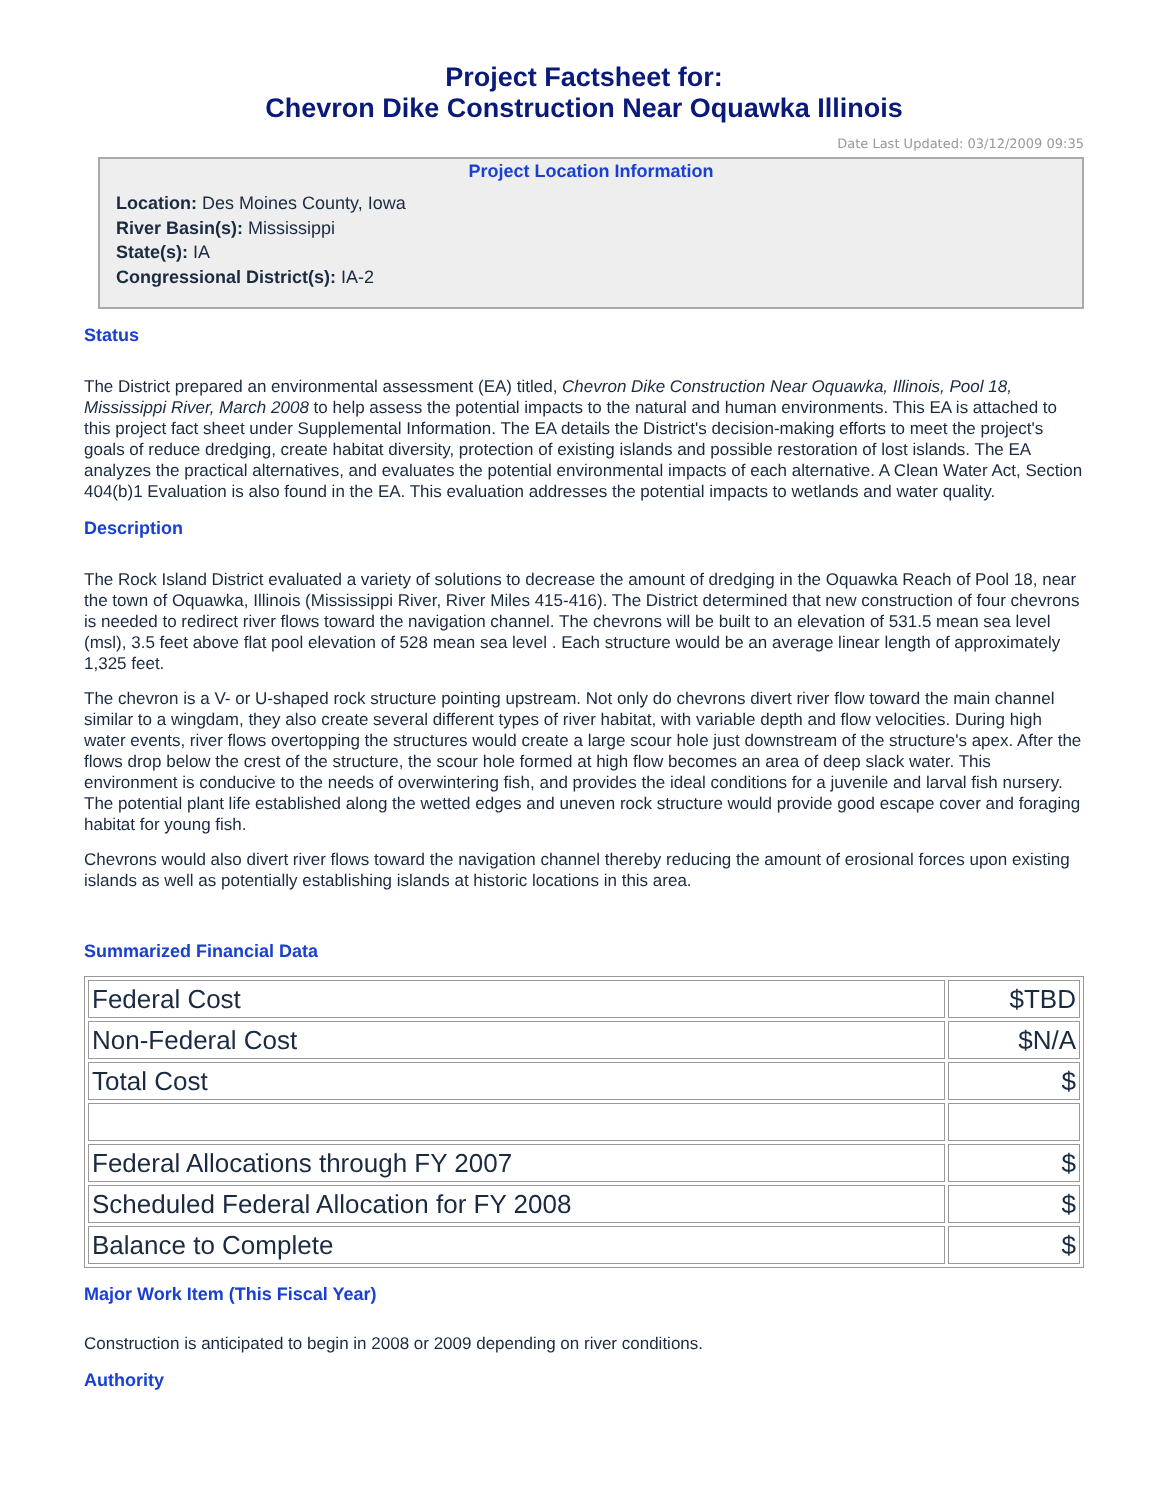Project Factsheet for:
Chevron Dike Construction Near Oquawka Illinois
Date Last Updated: 03/12/2009 09:35
Project Location Information
Location: Des Moines County, Iowa
River Basin(s): Mississippi
State(s): IA
Congressional District(s): IA-2
Status
The District prepared an environmental assessment (EA) titled, Chevron Dike Construction Near Oquawka, Illinois, Pool 18, Mississippi River, March 2008 to help assess the potential impacts to the natural and human environments. This EA is attached to this project fact sheet under Supplemental Information. The EA details the District's decision-making efforts to meet the project's goals of reduce dredging, create habitat diversity, protection of existing islands and possible restoration of lost islands. The EA analyzes the practical alternatives, and evaluates the potential environmental impacts of each alternative. A Clean Water Act, Section 404(b)1 Evaluation is also found in the EA. This evaluation addresses the potential impacts to wetlands and water quality.
Description
The Rock Island District evaluated a variety of solutions to decrease the amount of dredging in the Oquawka Reach of Pool 18, near the town of Oquawka, Illinois (Mississippi River, River Miles 415-416). The District determined that new construction of four chevrons is needed to redirect river flows toward the navigation channel. The chevrons will be built to an elevation of 531.5 mean sea level (msl), 3.5 feet above flat pool elevation of 528 mean sea level . Each structure would be an average linear length of approximately 1,325 feet.
The chevron is a V- or U-shaped rock structure pointing upstream. Not only do chevrons divert river flow toward the main channel similar to a wingdam, they also create several different types of river habitat, with variable depth and flow velocities. During high water events, river flows overtopping the structures would create a large scour hole just downstream of the structure's apex. After the flows drop below the crest of the structure, the scour hole formed at high flow becomes an area of deep slack water. This environment is conducive to the needs of overwintering fish, and provides the ideal conditions for a juvenile and larval fish nursery. The potential plant life established along the wetted edges and uneven rock structure would provide good escape cover and foraging habitat for young fish.
Chevrons would also divert river flows toward the navigation channel thereby reducing the amount of erosional forces upon existing islands as well as potentially establishing islands at historic locations in this area.
Summarized Financial Data
| Federal Cost | $TBD |
| Non-Federal Cost | $N/A |
| Total Cost | $ |
| Federal Allocations through FY 2007 | $ |
| Scheduled Federal Allocation for FY 2008 | $ |
| Balance to Complete | $ |
Major Work Item (This Fiscal Year)
Construction is anticipated to begin in 2008 or 2009 depending on river conditions.
Authority